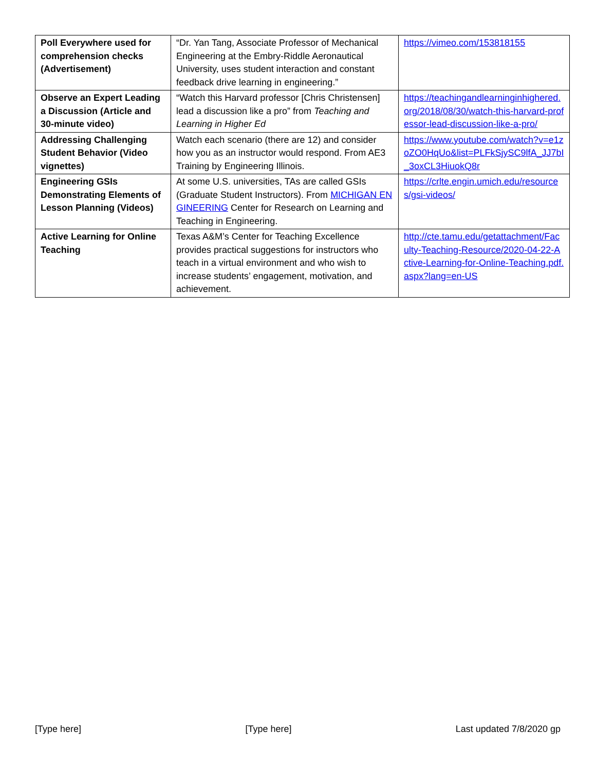| Poll Everywhere used for comprehension checks (Advertisement) | “Dr. Yan Tang, Associate Professor of Mechanical Engineering at the Embry-Riddle Aeronautical University, uses student interaction and constant feedback drive learning in engineering.” | https://vimeo.com/153818155 |
| Observe an Expert Leading a Discussion (Article and 30-minute video) | “Watch this Harvard professor [Chris Christensen] lead a discussion like a pro” from Teaching and Learning in Higher Ed | https://teachingandlearninginhighered.org/2018/08/30/watch-this-harvard-professor-lead-discussion-like-a-pro/ |
| Addressing Challenging Student Behavior (Video vignettes) | Watch each scenario (there are 12) and consider how you as an instructor would respond. From AE3 Training by Engineering Illinois. | https://www.youtube.com/watch?v=e1zoZO0HqUo&list=PLFkSjySC9lfA_JJ7bI_3oxCL3HiuokQ8r |
| Engineering GSIs Demonstrating Elements of Lesson Planning (Videos) | At some U.S. universities, TAs are called GSIs (Graduate Student Instructors). From MICHIGAN ENGINEERING Center for Research on Learning and Teaching in Engineering. | https://crlte.engin.umich.edu/resources/gsi-videos/ |
| Active Learning for Online Teaching | Texas A&M’s Center for Teaching Excellence provides practical suggestions for instructors who teach in a virtual environment and who wish to increase students’ engagement, motivation, and achievement. | http://cte.tamu.edu/getattachment/Faculty-Teaching-Resource/2020-04-22-Active-Learning-for-Online-Teaching.pdf.aspx?lang=en-US |
[Type here] [Type here] Last updated 7/8/2020 gp